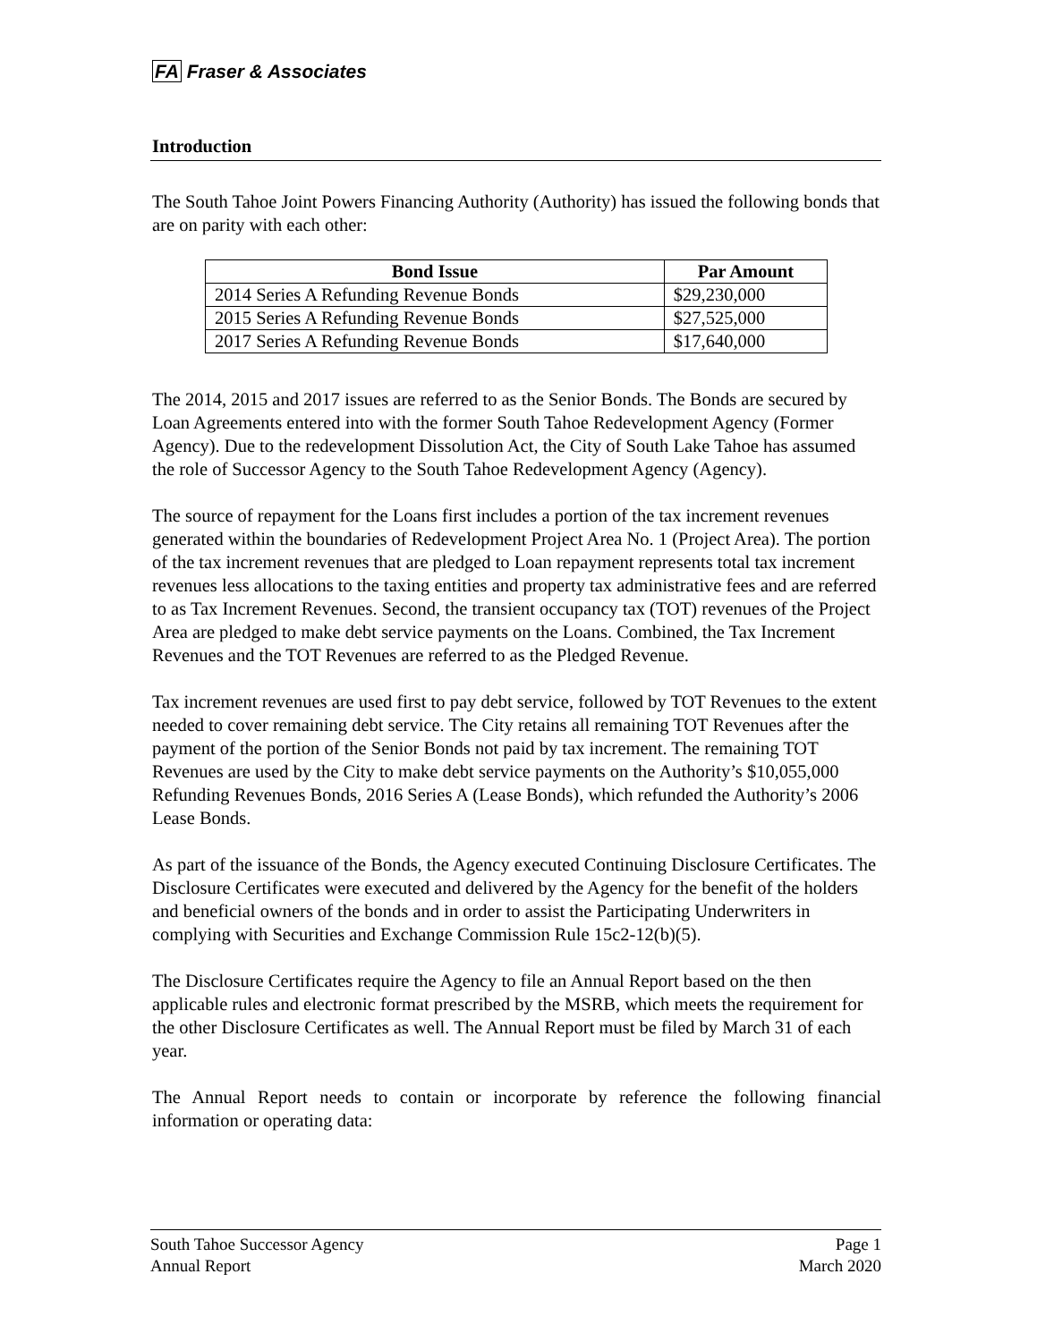FA Fraser & Associates
Introduction
The South Tahoe Joint Powers Financing Authority (Authority) has issued the following bonds that are on parity with each other:
| Bond Issue | Par Amount |
| --- | --- |
| 2014 Series A Refunding Revenue Bonds | $29,230,000 |
| 2015 Series A Refunding Revenue Bonds | $27,525,000 |
| 2017 Series A Refunding Revenue Bonds | $17,640,000 |
The 2014, 2015 and 2017 issues are referred to as the Senior Bonds. The Bonds are secured by Loan Agreements entered into with the former South Tahoe Redevelopment Agency (Former Agency). Due to the redevelopment Dissolution Act, the City of South Lake Tahoe has assumed the role of Successor Agency to the South Tahoe Redevelopment Agency (Agency).
The source of repayment for the Loans first includes a portion of the tax increment revenues generated within the boundaries of Redevelopment Project Area No. 1 (Project Area). The portion of the tax increment revenues that are pledged to Loan repayment represents total tax increment revenues less allocations to the taxing entities and property tax administrative fees and are referred to as Tax Increment Revenues. Second, the transient occupancy tax (TOT) revenues of the Project Area are pledged to make debt service payments on the Loans. Combined, the Tax Increment Revenues and the TOT Revenues are referred to as the Pledged Revenue.
Tax increment revenues are used first to pay debt service, followed by TOT Revenues to the extent needed to cover remaining debt service. The City retains all remaining TOT Revenues after the payment of the portion of the Senior Bonds not paid by tax increment. The remaining TOT Revenues are used by the City to make debt service payments on the Authority’s $10,055,000 Refunding Revenues Bonds, 2016 Series A (Lease Bonds), which refunded the Authority’s 2006 Lease Bonds.
As part of the issuance of the Bonds, the Agency executed Continuing Disclosure Certificates. The Disclosure Certificates were executed and delivered by the Agency for the benefit of the holders and beneficial owners of the bonds and in order to assist the Participating Underwriters in complying with Securities and Exchange Commission Rule 15c2-12(b)(5).
The Disclosure Certificates require the Agency to file an Annual Report based on the then applicable rules and electronic format prescribed by the MSRB, which meets the requirement for the other Disclosure Certificates as well. The Annual Report must be filed by March 31 of each year.
The Annual Report needs to contain or incorporate by reference the following financial information or operating data:
South Tahoe Successor Agency
Annual Report
Page 1
March 2020